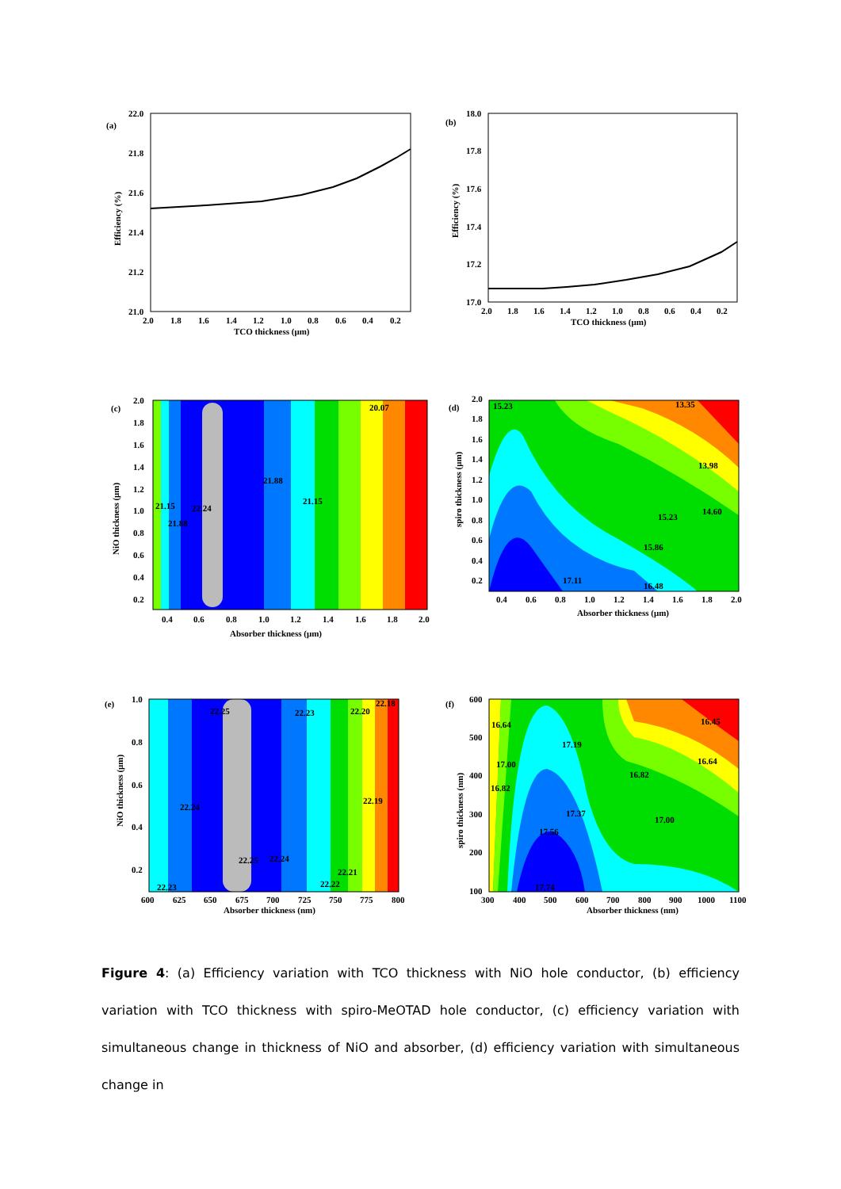(a)
22.0
21.8
21.6
21.4
21.2
21.0
2.0
1.8
1.6
1.4
1.2
1.0
0.8
0.6
0.4
0.2
TCO thickness (μm)
Efficiency (%)
(b)
18.0
17.8
17.6
17.4
17.2
17.0
2.0
1.8
1.6
1.4
1.2
1.0
0.8
0.6
0.4
0.2
TCO thickness (μm)
Efficiency (%)
(c)
21.88
21.15
21.15
22.24
21.88
20.07
2.0
1.8
1.6
1.4
1.2
1.0
0.8
0.6
0.4
0.2
0.4
0.6
0.8
1.0
1.2
1.4
1.6
1.8
2.0
Absorber thickness (μm)
NiO thickness (μm)
(d)
15.23
13.35
13.98
14.60
15.23
15.86
17.11
16.48
2.0
1.8
1.6
1.4
1.2
1.0
0.8
0.6
0.4
0.2
0.4
0.6
0.8
1.0
1.2
1.4
1.6
1.8
2.0
Absorber thickness (μm)
spiro thickness (μm)
(e)
22.25
22.23
22.20
22.18
22.24
22.19
22.25
22.24
22.21
22.22
22.23
1.0
0.8
0.6
0.4
0.2
600
625
650
675
700
725
750
775
800
Absorber thickness (nm)
NiO thickness (μm)
(f)
16.64
16.45
17.19
17.00
16.64
16.82
16.82
17.37
17.00
17.56
17.74
600
500
400
300
200
100
300
400
500
600
700
800
900
1000
1100
Absorber thickness (nm)
spiro thickness (nm)
Figure 4: (a) Efficiency variation with TCO thickness with NiO hole conductor, (b) efficiency variation with TCO thickness with spiro-MeOTAD hole conductor, (c) efficiency variation with simultaneous change in thickness of NiO and absorber, (d) efficiency variation with simultaneous change in